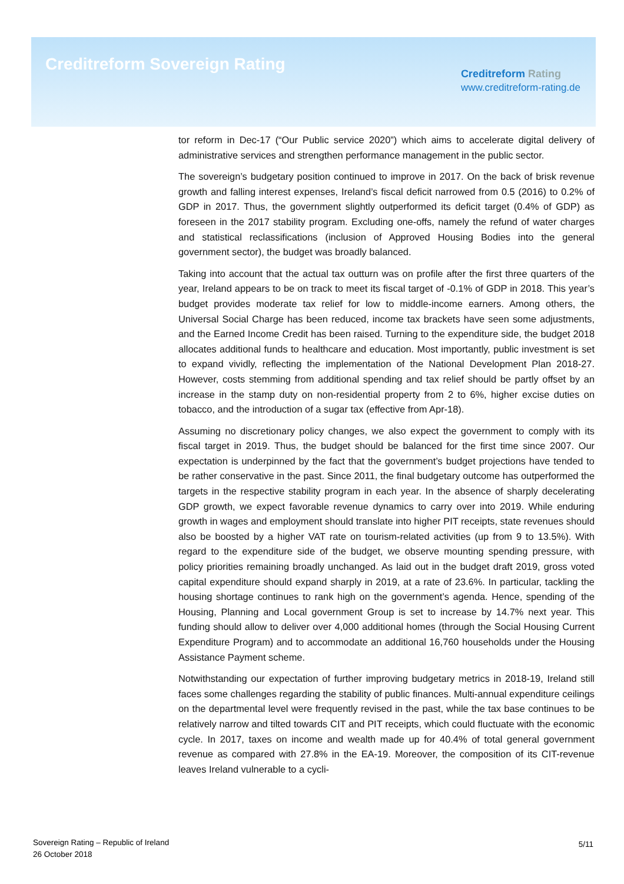Creditreform Sovereign Rating
Creditreform Rating
www.creditreform-rating.de
tor reform in Dec-17 (“Our Public service 2020”) which aims to accelerate digital delivery of administrative services and strengthen performance management in the public sector.
The sovereign’s budgetary position continued to improve in 2017. On the back of brisk revenue growth and falling interest expenses, Ireland’s fiscal deficit narrowed from 0.5 (2016) to 0.2% of GDP in 2017. Thus, the government slightly outperformed its deficit target (0.4% of GDP) as foreseen in the 2017 stability program. Excluding one-offs, namely the refund of water charges and statistical reclassifications (inclusion of Approved Housing Bodies into the general government sector), the budget was broadly balanced.
Taking into account that the actual tax outturn was on profile after the first three quarters of the year, Ireland appears to be on track to meet its fiscal target of -0.1% of GDP in 2018. This year’s budget provides moderate tax relief for low to middle-income earners. Among others, the Universal Social Charge has been reduced, income tax brackets have seen some adjustments, and the Earned Income Credit has been raised. Turning to the expenditure side, the budget 2018 allocates additional funds to healthcare and education. Most importantly, public investment is set to expand vividly, reflecting the implementation of the National Development Plan 2018-27. However, costs stemming from additional spending and tax relief should be partly offset by an increase in the stamp duty on non-residential property from 2 to 6%, higher excise duties on tobacco, and the introduction of a sugar tax (effective from Apr-18).
Assuming no discretionary policy changes, we also expect the government to comply with its fiscal target in 2019. Thus, the budget should be balanced for the first time since 2007. Our expectation is underpinned by the fact that the government’s budget projections have tended to be rather conservative in the past. Since 2011, the final budgetary outcome has outperformed the targets in the respective stability program in each year. In the absence of sharply decelerating GDP growth, we expect favorable revenue dynamics to carry over into 2019. While enduring growth in wages and employment should translate into higher PIT receipts, state revenues should also be boosted by a higher VAT rate on tourism-related activities (up from 9 to 13.5%). With regard to the expenditure side of the budget, we observe mounting spending pressure, with policy priorities remaining broadly unchanged. As laid out in the budget draft 2019, gross voted capital expenditure should expand sharply in 2019, at a rate of 23.6%. In particular, tackling the housing shortage continues to rank high on the government’s agenda. Hence, spending of the Housing, Planning and Local government Group is set to increase by 14.7% next year. This funding should allow to deliver over 4,000 additional homes (through the Social Housing Current Expenditure Program) and to accommodate an additional 16,760 households under the Housing Assistance Payment scheme.
Notwithstanding our expectation of further improving budgetary metrics in 2018-19, Ireland still faces some challenges regarding the stability of public finances. Multi-annual expenditure ceilings on the departmental level were frequently revised in the past, while the tax base continues to be relatively narrow and tilted towards CIT and PIT receipts, which could fluctuate with the economic cycle. In 2017, taxes on income and wealth made up for 40.4% of total general government revenue as compared with 27.8% in the EA-19. Moreover, the composition of its CIT-revenue leaves Ireland vulnerable to a cycli-
Sovereign Rating – Republic of Ireland
26 October 2018
5/11